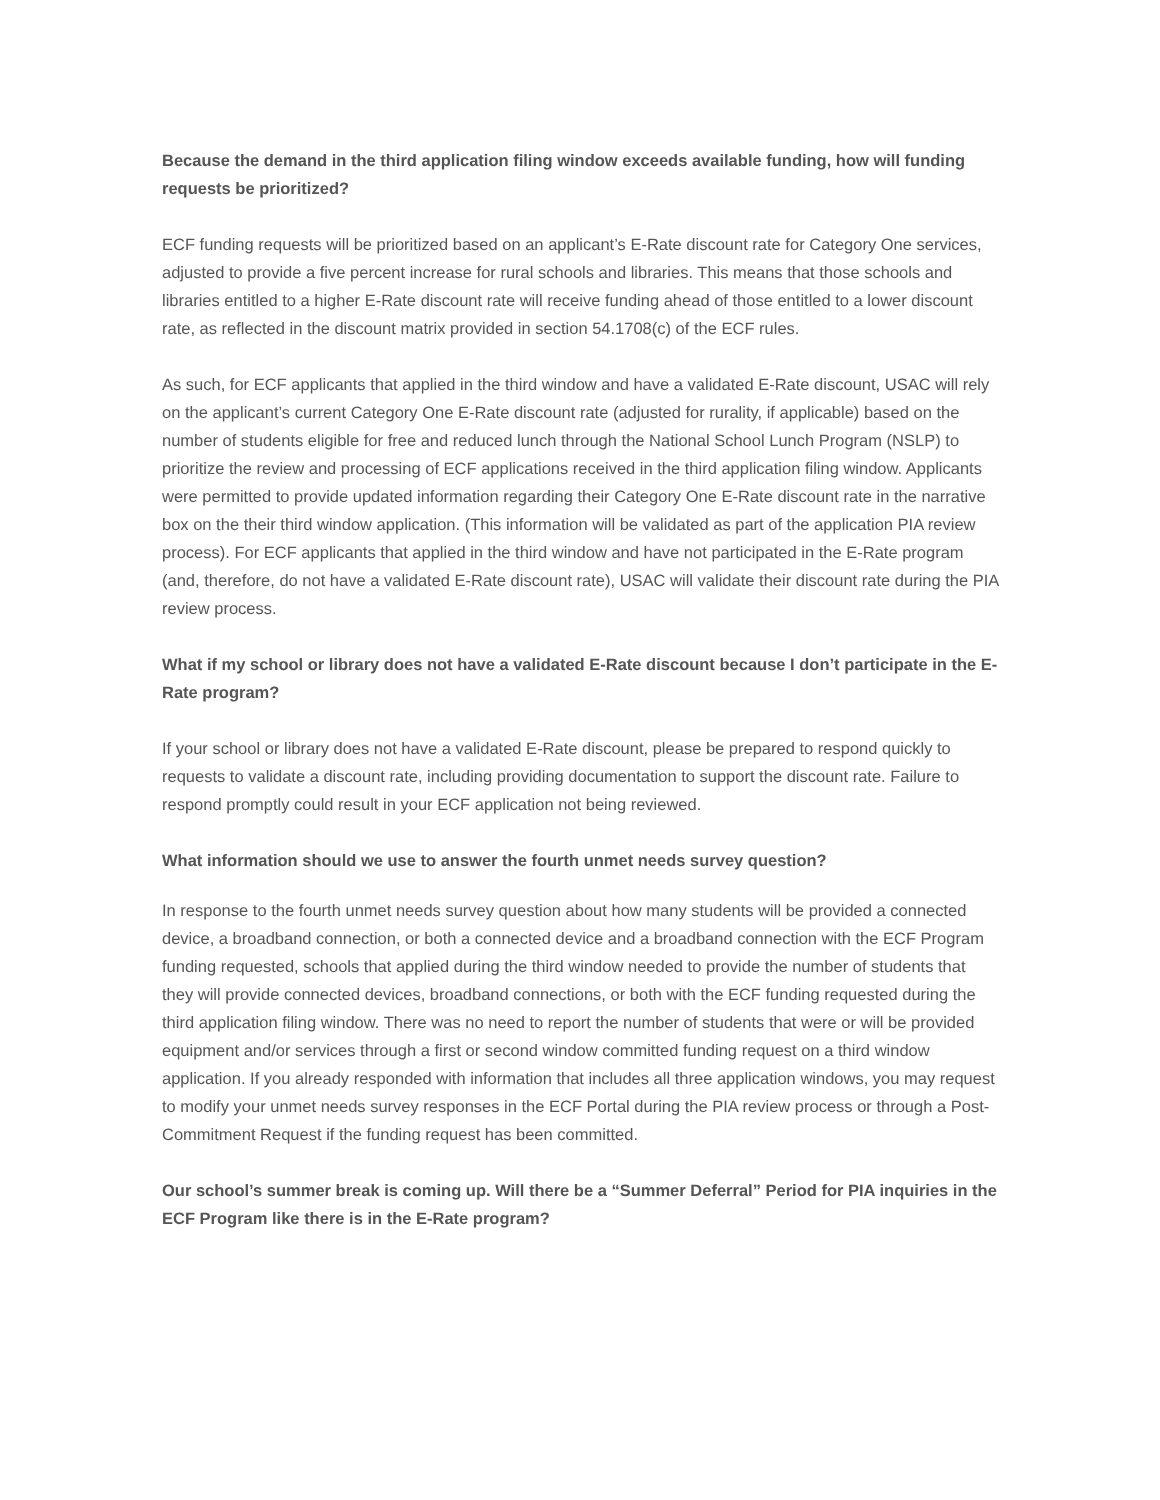Because the demand in the third application filing window exceeds available funding, how will funding requests be prioritized?
ECF funding requests will be prioritized based on an applicant’s E-Rate discount rate for Category One services, adjusted to provide a five percent increase for rural schools and libraries. This means that those schools and libraries entitled to a higher E-Rate discount rate will receive funding ahead of those entitled to a lower discount rate, as reflected in the discount matrix provided in section 54.1708(c) of the ECF rules.
As such, for ECF applicants that applied in the third window and have a validated E-Rate discount, USAC will rely on the applicant’s current Category One E-Rate discount rate (adjusted for rurality, if applicable) based on the number of students eligible for free and reduced lunch through the National School Lunch Program (NSLP) to prioritize the review and processing of ECF applications received in the third application filing window. Applicants were permitted to provide updated information regarding their Category One E-Rate discount rate in the narrative box on the their third window application. (This information will be validated as part of the application PIA review process). For ECF applicants that applied in the third window and have not participated in the E-Rate program (and, therefore, do not have a validated E-Rate discount rate), USAC will validate their discount rate during the PIA review process.
What if my school or library does not have a validated E-Rate discount because I don’t participate in the E-Rate program?
If your school or library does not have a validated E-Rate discount, please be prepared to respond quickly to requests to validate a discount rate, including providing documentation to support the discount rate. Failure to respond promptly could result in your ECF application not being reviewed.
What information should we use to answer the fourth unmet needs survey question?
In response to the fourth unmet needs survey question about how many students will be provided a connected device, a broadband connection, or both a connected device and a broadband connection with the ECF Program funding requested, schools that applied during the third window needed to provide the number of students that they will provide connected devices, broadband connections, or both with the ECF funding requested during the third application filing window. There was no need to report the number of students that were or will be provided equipment and/or services through a first or second window committed funding request on a third window application. If you already responded with information that includes all three application windows, you may request to modify your unmet needs survey responses in the ECF Portal during the PIA review process or through a Post-Commitment Request if the funding request has been committed.
Our school’s summer break is coming up. Will there be a “Summer Deferral” Period for PIA inquiries in the ECF Program like there is in the E-Rate program?